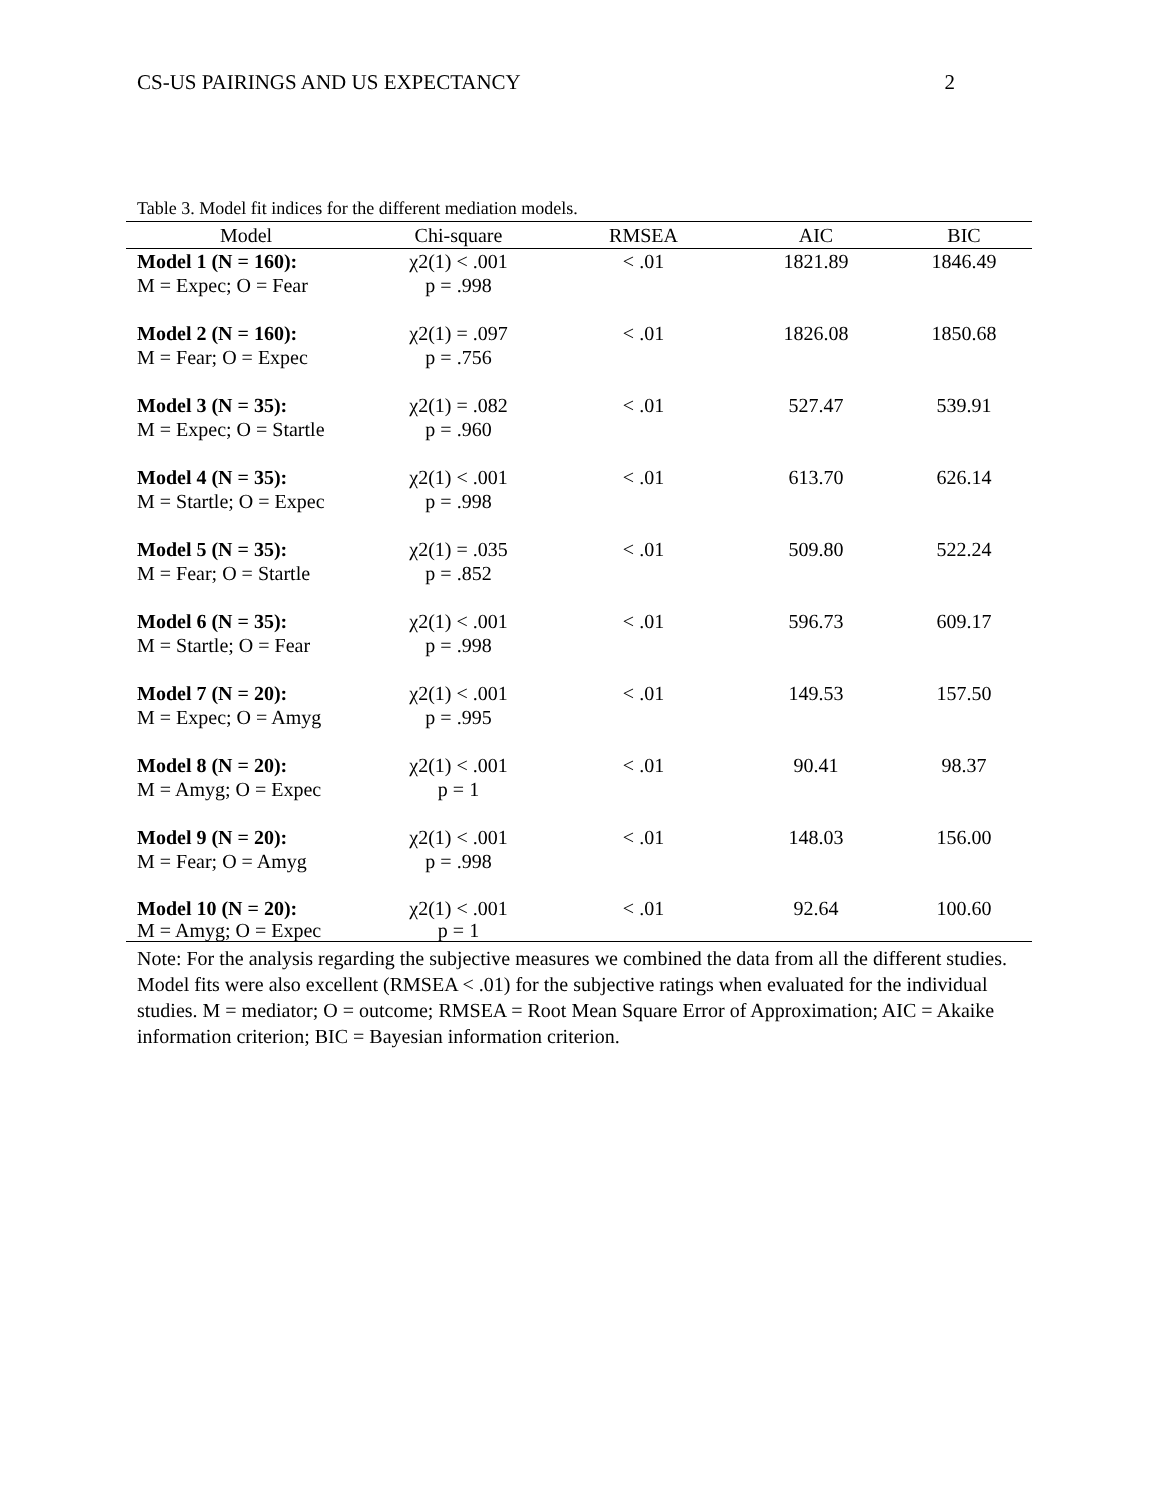CS-US PAIRINGS AND US EXPECTANCY 2
Table 3. Model fit indices for the different mediation models.
| Model | Chi-square | RMSEA | AIC | BIC |
| --- | --- | --- | --- | --- |
| Model 1 (N = 160): M = Expec; O = Fear | χ2(1) < .001 p = .998 | < .01 | 1821.89 | 1846.49 |
| Model 2 (N = 160): M = Fear; O = Expec | χ2(1) = .097 p = .756 | < .01 | 1826.08 | 1850.68 |
| Model 3 (N = 35): M = Expec; O = Startle | χ2(1) = .082 p = .960 | < .01 | 527.47 | 539.91 |
| Model 4 (N = 35): M = Startle; O = Expec | χ2(1) < .001 p = .998 | < .01 | 613.70 | 626.14 |
| Model 5 (N = 35): M = Fear; O = Startle | χ2(1) = .035 p = .852 | < .01 | 509.80 | 522.24 |
| Model 6 (N = 35): M = Startle; O = Fear | χ2(1) < .001 p = .998 | < .01 | 596.73 | 609.17 |
| Model 7 (N = 20): M = Expec; O = Amyg | χ2(1) < .001 p = .995 | < .01 | 149.53 | 157.50 |
| Model 8 (N = 20): M = Amyg; O = Expec | χ2(1) < .001 p = 1 | < .01 | 90.41 | 98.37 |
| Model 9 (N = 20): M = Fear; O = Amyg | χ2(1) < .001 p = .998 | < .01 | 148.03 | 156.00 |
| Model 10 (N = 20): M = Amyg; O = Expec | χ2(1) < .001 p = 1 | < .01 | 92.64 | 100.60 |
Note: For the analysis regarding the subjective measures we combined the data from all the different studies. Model fits were also excellent (RMSEA < .01) for the subjective ratings when evaluated for the individual studies. M = mediator; O = outcome; RMSEA = Root Mean Square Error of Approximation; AIC = Akaike information criterion; BIC = Bayesian information criterion.